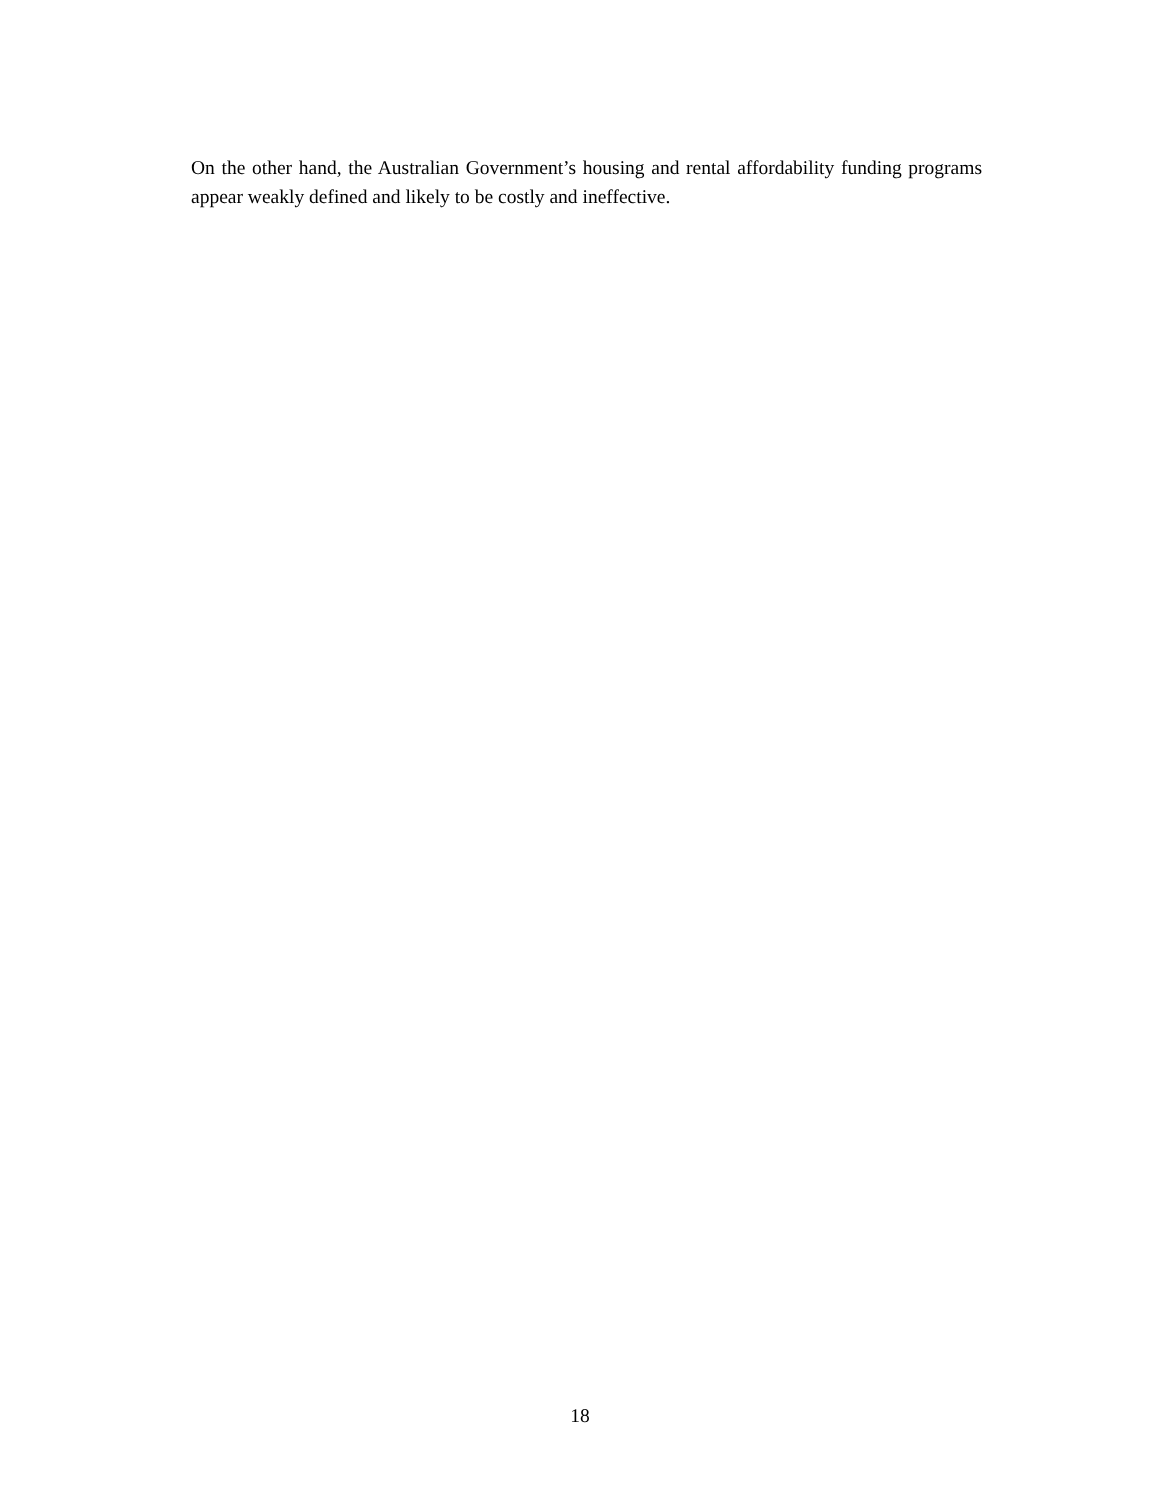On the other hand, the Australian Government’s housing and rental affordability funding programs appear weakly defined and likely to be costly and ineffective.
18